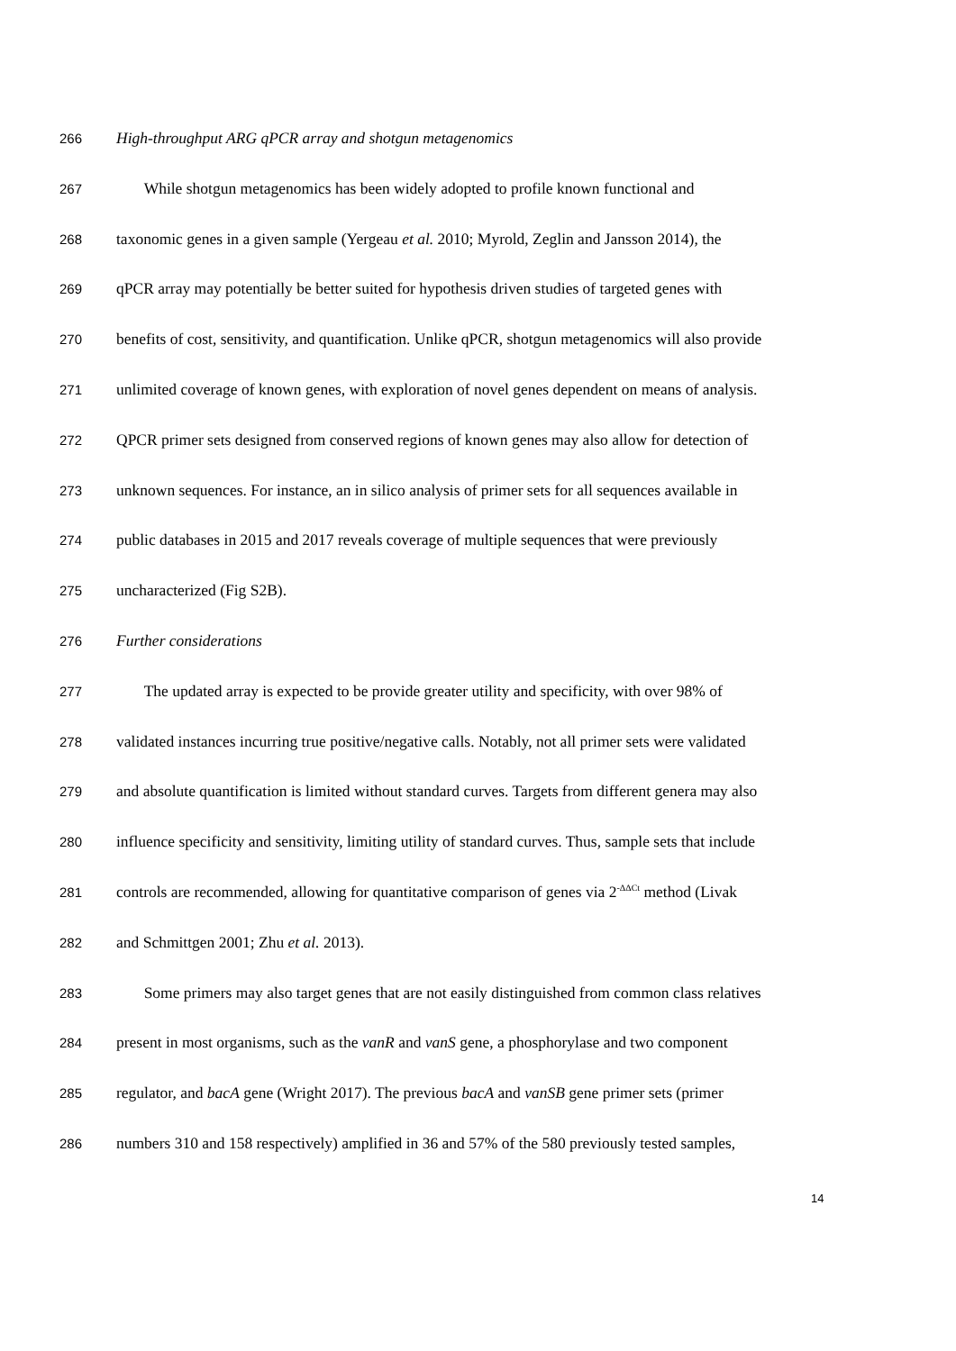266 High-throughput ARG qPCR array and shotgun metagenomics
267 While shotgun metagenomics has been widely adopted to profile known functional and
268 taxonomic genes in a given sample (Yergeau et al. 2010; Myrold, Zeglin and Jansson 2014), the
269 qPCR array may potentially be better suited for hypothesis driven studies of targeted genes with
270 benefits of cost, sensitivity, and quantification. Unlike qPCR, shotgun metagenomics will also provide
271 unlimited coverage of known genes, with exploration of novel genes dependent on means of analysis.
272 QPCR primer sets designed from conserved regions of known genes may also allow for detection of
273 unknown sequences. For instance, an in silico analysis of primer sets for all sequences available in
274 public databases in 2015 and 2017 reveals coverage of multiple sequences that were previously
275 uncharacterized (Fig S2B).
276 Further considerations
277 The updated array is expected to be provide greater utility and specificity, with over 98% of
278 validated instances incurring true positive/negative calls. Notably, not all primer sets were validated
279 and absolute quantification is limited without standard curves. Targets from different genera may also
280 influence specificity and sensitivity, limiting utility of standard curves. Thus, sample sets that include
281 controls are recommended, allowing for quantitative comparison of genes via 2<sup>-ΔΔCt</sup> method (Livak
282 and Schmittgen 2001; Zhu et al. 2013).
283 Some primers may also target genes that are not easily distinguished from common class relatives
284 present in most organisms, such as the vanR and vanS gene, a phosphorylase and two component
285 regulator, and bacA gene (Wright 2017). The previous bacA and vanSB gene primer sets (primer
286 numbers 310 and 158 respectively) amplified in 36 and 57% of the 580 previously tested samples,
14